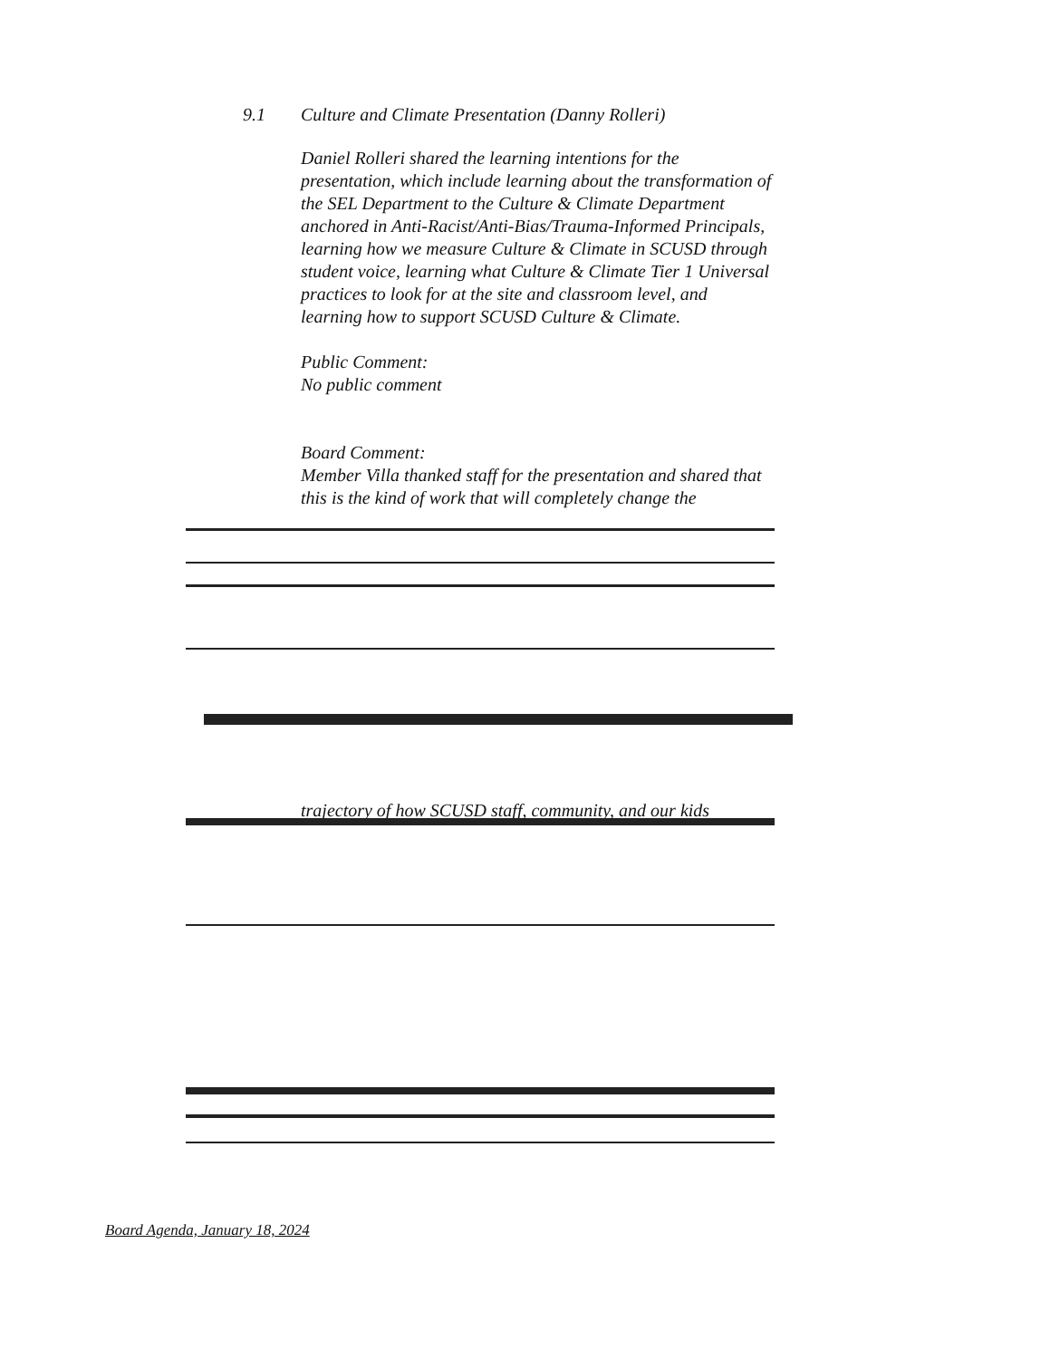9.1 Culture and Climate Presentation (Danny Rolleri)
Daniel Rolleri shared the learning intentions for the presentation, which include learning about the transformation of the SEL Department to the Culture & Climate Department anchored in Anti-Racist/Anti-Bias/Trauma-Informed Principals, learning how we measure Culture & Climate in SCUSD through student voice, learning what Culture & Climate Tier 1 Universal practices to look for at the site and classroom level, and learning how to support SCUSD Culture & Climate.
Public Comment:
No public comment
Board Comment:
Member Villa thanked staff for the presentation and shared that this is the kind of work that will completely change the
trajectory of how SCUSD staff, community, and our kids
Board Agenda, January 18, 2024